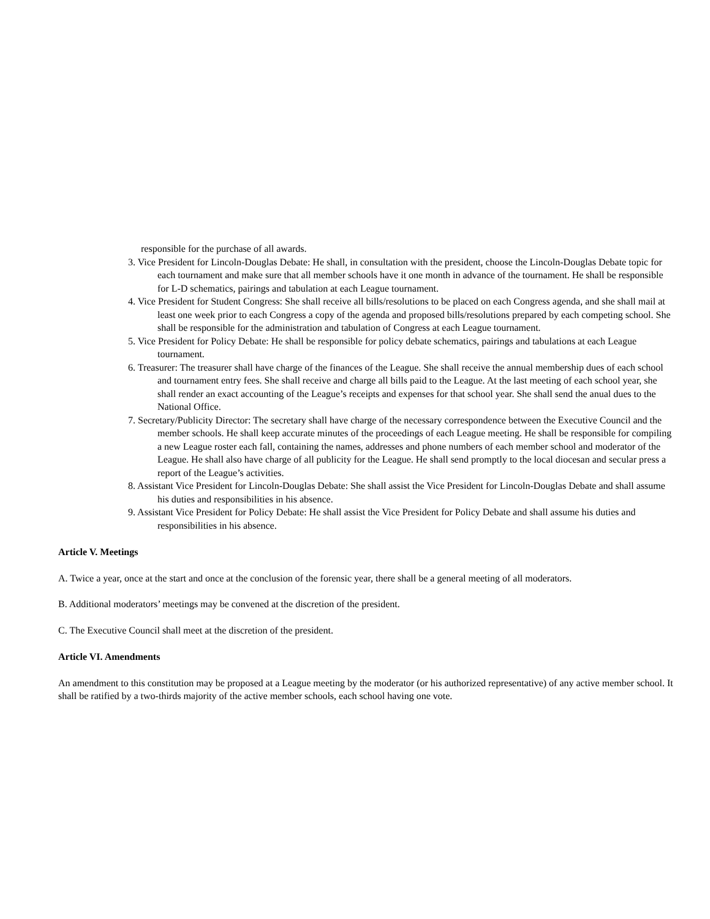responsible for the purchase of all awards.
3. Vice President for Lincoln-Douglas Debate: He shall, in consultation with the president, choose the Lincoln-Douglas Debate topic for each tournament and make sure that all member schools have it one month in advance of the tournament. He shall be responsible for L-D schematics, pairings and tabulation at each League tournament.
4. Vice President for Student Congress: She shall receive all bills/resolutions to be placed on each Congress agenda, and she shall mail at least one week prior to each Congress a copy of the agenda and proposed bills/resolutions prepared by each competing school. She shall be responsible for the administration and tabulation of Congress at each League tournament.
5. Vice President for Policy Debate: He shall be responsible for policy debate schematics, pairings and tabulations at each League tournament.
6. Treasurer: The treasurer shall have charge of the finances of the League. She shall receive the annual membership dues of each school and tournament entry fees. She shall receive and charge all bills paid to the League. At the last meeting of each school year, she shall render an exact accounting of the League’s receipts and expenses for that school year. She shall send the anual dues to the National Office.
7. Secretary/Publicity Director: The secretary shall have charge of the necessary correspondence between the Executive Council and the member schools. He shall keep accurate minutes of the proceedings of each League meeting. He shall be responsible for compiling a new League roster each fall, containing the names, addresses and phone numbers of each member school and moderator of the League. He shall also have charge of all publicity for the League. He shall send promptly to the local diocesan and secular press a report of the League’s activities.
8. Assistant Vice President for Lincoln-Douglas Debate: She shall assist the Vice President for Lincoln-Douglas Debate and shall assume his duties and responsibilities in his absence.
9. Assistant Vice President for Policy Debate: He shall assist the Vice President for Policy Debate and shall assume his duties and responsibilities in his absence.
Article V. Meetings
A. Twice a year, once at the start and once at the conclusion of the forensic year, there shall be a general meeting of all moderators.
B. Additional moderators’ meetings may be convened at the discretion of the president.
C. The Executive Council shall meet at the discretion of the president.
Article VI. Amendments
An amendment to this constitution may be proposed at a League meeting by the moderator (or his authorized representative) of any active member school. It shall be ratified by a two-thirds majority of the active member schools, each school having one vote.